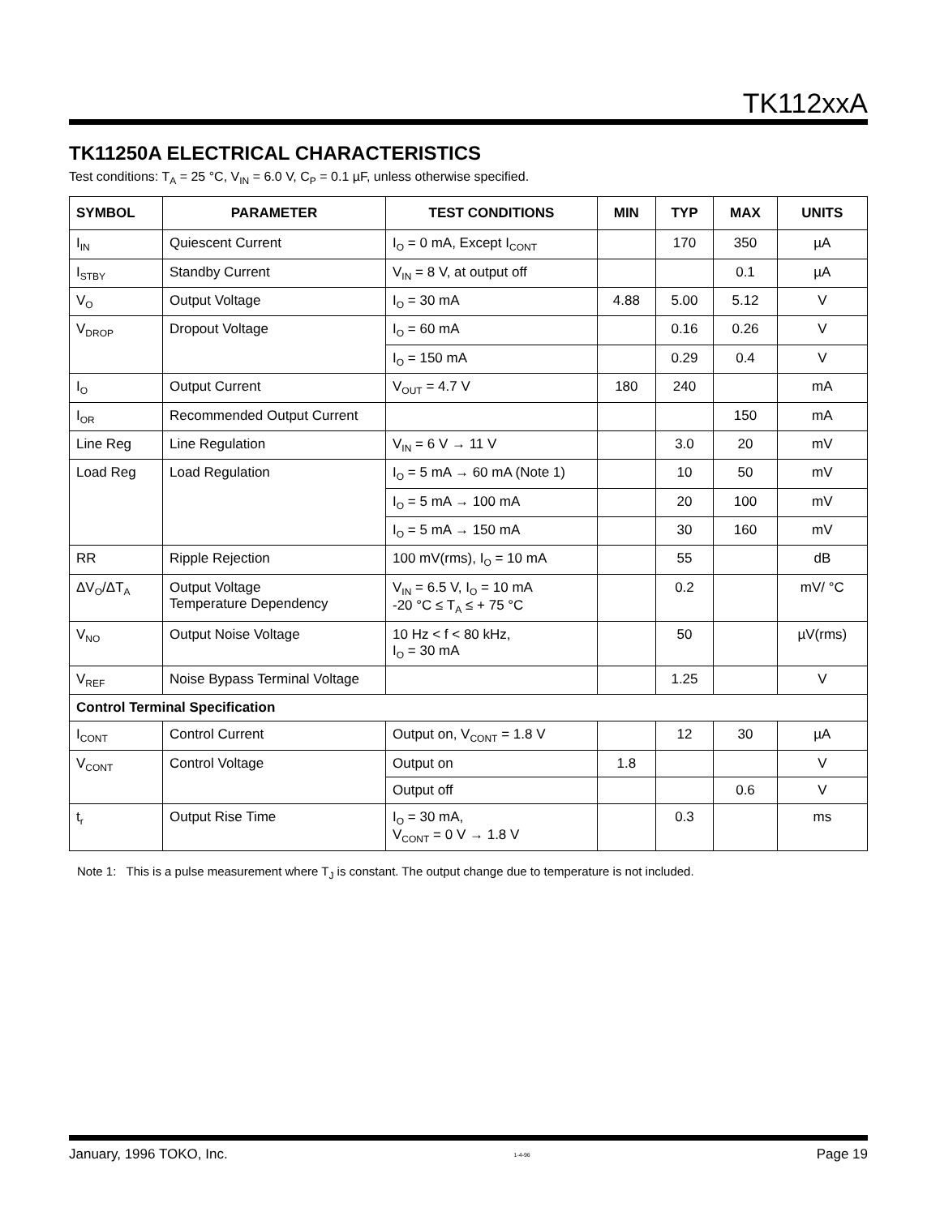TK112xxA
TK11250A ELECTRICAL CHARACTERISTICS
Test conditions: T<sub>A</sub> = 25 °C, V<sub>IN</sub> = 6.0 V, C<sub>P</sub> = 0.1 µF, unless otherwise specified.
| SYMBOL | PARAMETER | TEST CONDITIONS | MIN | TYP | MAX | UNITS |
| --- | --- | --- | --- | --- | --- | --- |
| I<sub>IN</sub> | Quiescent Current | I<sub>O</sub> = 0 mA, Except I<sub>CONT</sub> | | 170 | 350 | µA |
| I<sub>STBY</sub> | Standby Current | V<sub>IN</sub> = 8 V, at output off | | | 0.1 | µA |
| V<sub>O</sub> | Output Voltage | I<sub>O</sub> = 30 mA | 4.88 | 5.00 | 5.12 | V |
| V<sub>DROP</sub> | Dropout Voltage | I<sub>O</sub> = 60 mA | | 0.16 | 0.26 | V |
| | | I<sub>O</sub> = 150 mA | | 0.29 | 0.4 | V |
| I<sub>O</sub> | Output Current | V<sub>OUT</sub> = 4.7 V | 180 | 240 | | mA |
| I<sub>OR</sub> | Recommended Output Current | | | | 150 | mA |
| Line Reg | Line Regulation | V<sub>IN</sub> = 6 V → 11 V | | 3.0 | 20 | mV |
| Load Reg | Load Regulation | I<sub>O</sub> = 5 mA → 60 mA (Note 1) | | 10 | 50 | mV |
| | | I<sub>O</sub> = 5 mA → 100 mA | | 20 | 100 | mV |
| | | I<sub>O</sub> = 5 mA → 150 mA | | 30 | 160 | mV |
| RR | Ripple Rejection | 100 mV(rms), I<sub>O</sub> = 10 mA | | 55 | | dB |
| ΔV<sub>O</sub>/ΔT<sub>A</sub> | Output Voltage Temperature Dependency | V<sub>IN</sub> = 6.5 V, I<sub>O</sub> = 10 mA -20 °C ≤ T<sub>A</sub> ≤ + 75 °C | | 0.2 | | mV/ °C |
| V<sub>NO</sub> | Output Noise Voltage | 10 Hz < f < 80 kHz, I<sub>O</sub> = 30 mA | | 50 | | µV(rms) |
| V<sub>REF</sub> | Noise Bypass Terminal Voltage | | | 1.25 | | V |
| Control Terminal Specification | | | | | | |
| I<sub>CONT</sub> | Control Current | Output on, V<sub>CONT</sub> = 1.8 V | | 12 | 30 | µA |
| V<sub>CONT</sub> | Control Voltage | Output on | 1.8 | | | V |
| | | Output off | | | 0.6 | V |
| t<sub>r</sub> | Output Rise Time | I<sub>O</sub> = 30 mA, V<sub>CONT</sub> = 0 V → 1.8 V | | 0.3 | | ms |
Note 1: This is a pulse measurement where T<sub>J</sub> is constant. The output change due to temperature is not included.
January, 1996 TOKO, Inc. 1-4-96 Page 19